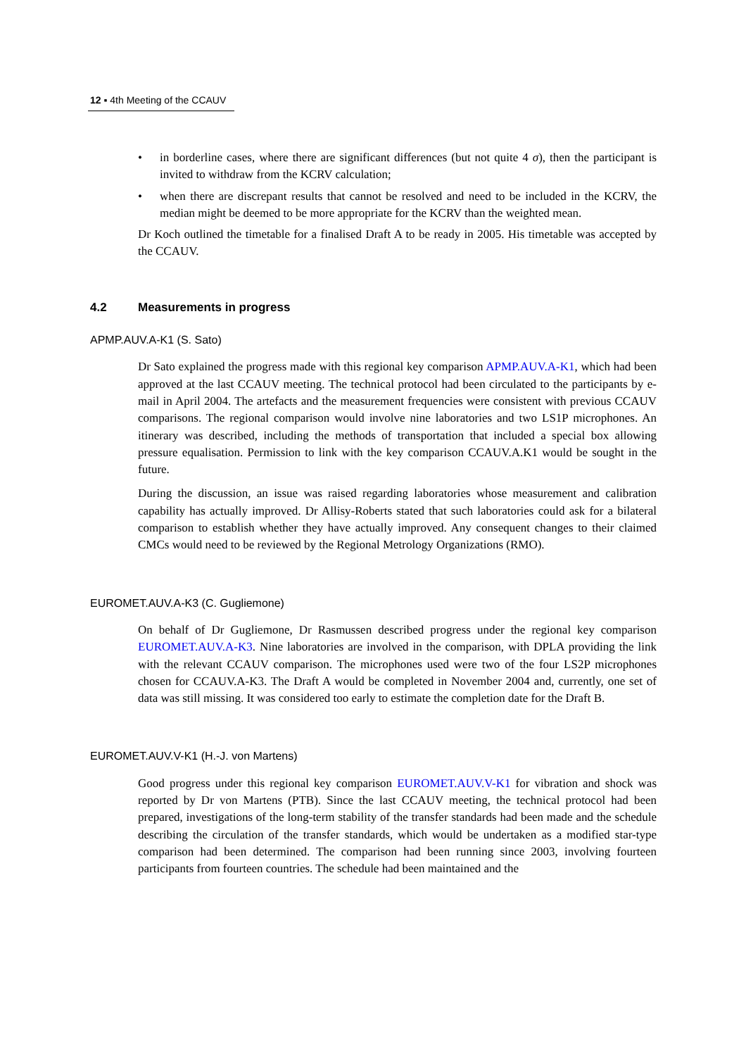12 ▪ 4th Meeting of the CCAUV
• in borderline cases, where there are significant differences (but not quite 4 σ), then the participant is invited to withdraw from the KCRV calculation;
• when there are discrepant results that cannot be resolved and need to be included in the KCRV, the median might be deemed to be more appropriate for the KCRV than the weighted mean.
Dr Koch outlined the timetable for a finalised Draft A to be ready in 2005. His timetable was accepted by the CCAUV.
4.2 Measurements in progress
APMP.AUV.A-K1 (S. Sato)
Dr Sato explained the progress made with this regional key comparison APMP.AUV.A-K1, which had been approved at the last CCAUV meeting. The technical protocol had been circulated to the participants by e-mail in April 2004. The artefacts and the measurement frequencies were consistent with previous CCAUV comparisons. The regional comparison would involve nine laboratories and two LS1P microphones. An itinerary was described, including the methods of transportation that included a special box allowing pressure equalisation. Permission to link with the key comparison CCAUV.A.K1 would be sought in the future.
During the discussion, an issue was raised regarding laboratories whose measurement and calibration capability has actually improved. Dr Allisy-Roberts stated that such laboratories could ask for a bilateral comparison to establish whether they have actually improved. Any consequent changes to their claimed CMCs would need to be reviewed by the Regional Metrology Organizations (RMO).
EUROMET.AUV.A-K3 (C. Gugliemone)
On behalf of Dr Gugliemone, Dr Rasmussen described progress under the regional key comparison EUROMET.AUV.A-K3. Nine laboratories are involved in the comparison, with DPLA providing the link with the relevant CCAUV comparison. The microphones used were two of the four LS2P microphones chosen for CCAUV.A-K3. The Draft A would be completed in November 2004 and, currently, one set of data was still missing. It was considered too early to estimate the completion date for the Draft B.
EUROMET.AUV.V-K1 (H.-J. von Martens)
Good progress under this regional key comparison EUROMET.AUV.V-K1 for vibration and shock was reported by Dr von Martens (PTB). Since the last CCAUV meeting, the technical protocol had been prepared, investigations of the long-term stability of the transfer standards had been made and the schedule describing the circulation of the transfer standards, which would be undertaken as a modified star-type comparison had been determined. The comparison had been running since 2003, involving fourteen participants from fourteen countries. The schedule had been maintained and the